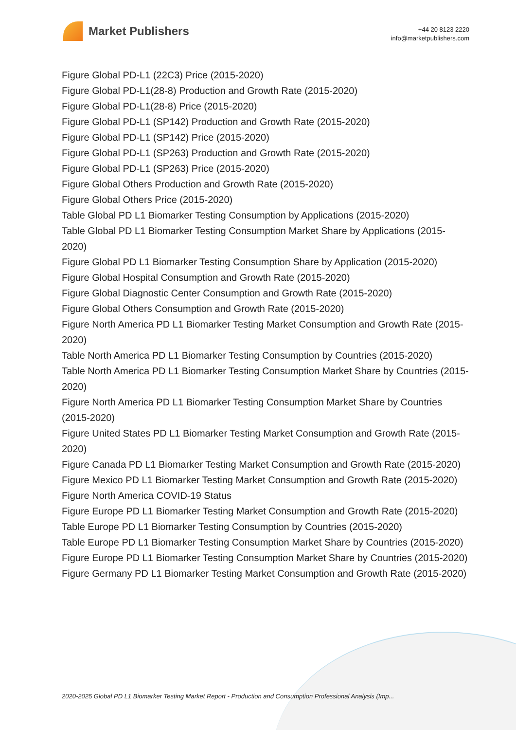Market Publishers
+44 20 8123 2220
info@marketpublishers.com
Figure Global PD-L1 (22C3) Price (2015-2020)
Figure Global PD-L1(28-8) Production and Growth Rate (2015-2020)
Figure Global PD-L1(28-8) Price (2015-2020)
Figure Global PD-L1 (SP142) Production and Growth Rate (2015-2020)
Figure Global PD-L1 (SP142) Price (2015-2020)
Figure Global PD-L1 (SP263) Production and Growth Rate (2015-2020)
Figure Global PD-L1 (SP263) Price (2015-2020)
Figure Global Others Production and Growth Rate (2015-2020)
Figure Global Others Price (2015-2020)
Table Global PD L1 Biomarker Testing Consumption by Applications (2015-2020)
Table Global PD L1 Biomarker Testing Consumption Market Share by Applications (2015-2020)
Figure Global PD L1 Biomarker Testing Consumption Share by Application (2015-2020)
Figure Global Hospital Consumption and Growth Rate (2015-2020)
Figure Global Diagnostic Center Consumption and Growth Rate (2015-2020)
Figure Global Others Consumption and Growth Rate (2015-2020)
Figure North America PD L1 Biomarker Testing Market Consumption and Growth Rate (2015-2020)
Table North America PD L1 Biomarker Testing Consumption by Countries (2015-2020)
Table North America PD L1 Biomarker Testing Consumption Market Share by Countries (2015-2020)
Figure North America PD L1 Biomarker Testing Consumption Market Share by Countries (2015-2020)
Figure United States PD L1 Biomarker Testing Market Consumption and Growth Rate (2015-2020)
Figure Canada PD L1 Biomarker Testing Market Consumption and Growth Rate (2015-2020)
Figure Mexico PD L1 Biomarker Testing Market Consumption and Growth Rate (2015-2020)
Figure North America COVID-19 Status
Figure Europe PD L1 Biomarker Testing Market Consumption and Growth Rate (2015-2020)
Table Europe PD L1 Biomarker Testing Consumption by Countries (2015-2020)
Table Europe PD L1 Biomarker Testing Consumption Market Share by Countries (2015-2020)
Figure Europe PD L1 Biomarker Testing Consumption Market Share by Countries (2015-2020)
Figure Germany PD L1 Biomarker Testing Market Consumption and Growth Rate (2015-2020)
2020-2025 Global PD L1 Biomarker Testing Market Report - Production and Consumption Professional Analysis (Imp...